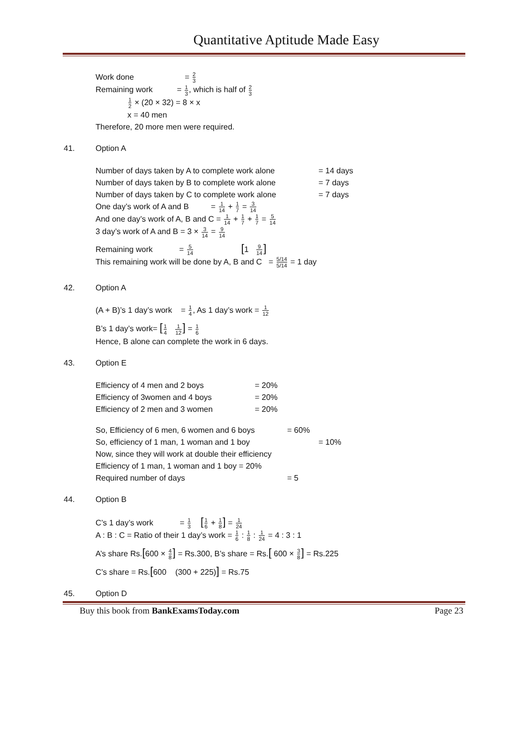Quantitative Aptitude Made Easy
Work done = 2 3
Remaining work = 1 3, which is half of 2 3
1 2 × (20 × 32) = 8 × x
x = 40 men
Therefore, 20 more men were required.
41. Option A
Number of days taken by A to complete work alone = 14 days
Number of days taken by B to complete work alone = 7 days
Number of days taken by C to complete work alone = 7 days
One day’s work of A and B = 1 14 + 1 7 = 3 14
And one day’s work of A, B and C = 1 14 + 1 7 + 1 7 = 5 14
3 day’s work of A and B = 3 × 3 14 = 9 14
Remaining work = 5 14 [1 9 14]
This remaining work will be done by A, B and C = 5/14 5/14 = 1 day
42. Option A
(A + B)’s 1 day’s work = 1 4, As 1 day’s work = 1 12
B’s 1 day’s work= [1 4 1 12] = 1 6
Hence, B alone can complete the work in 6 days.
43. Option E
Efficiency of 4 men and 2 boys = 20%
Efficiency of 3women and 4 boys = 20%
Efficiency of 2 men and 3 women = 20%
So, Efficiency of 6 men, 6 women and 6 boys = 60%
So, efficiency of 1 man, 1 woman and 1 boy = 10%
Now, since they will work at double their efficiency
Efficiency of 1 man, 1 woman and 1 boy = 20%
Required number of days = 5
44. Option B
C’s 1 day’s work = 1 3 [1 6 + 1 8] = 1 24
A : B : C = Ratio of their 1 day’s work = 1 6 : 1 8 : 1 24 = 4 : 3 : 1
A’s share Rs.[600 × 4 8] = Rs.300, B’s share = Rs.[ 600 × 3 8] = Rs.225
C’s share = Rs.[600 (300 + 225)] = Rs.75
45. Option D
Buy this book from BankExamsToday.com Page 23